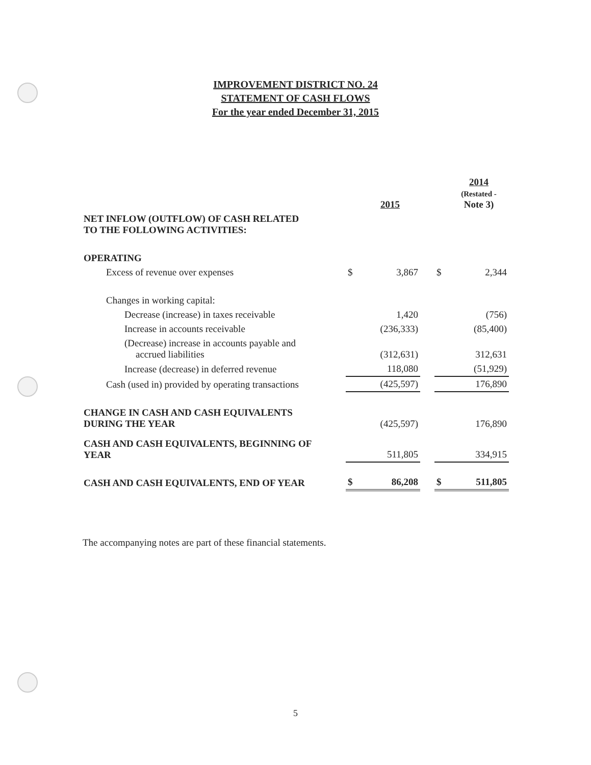IMPROVEMENT DISTRICT NO. 24
STATEMENT OF CASH FLOWS
For the year ended December 31, 2015
| | | 2015 | | | 2014 (Restated - Note 3) |
| NET INFLOW (OUTFLOW) OF CASH RELATED TO THE FOLLOWING ACTIVITIES: | | | | | |
| OPERATING | | | | | |
| Excess of revenue over expenses | $ | 3,867 | | $ | 2,344 |
| Changes in working capital: | | | | | |
| Decrease (increase) in taxes receivable | | 1,420 | | | (756) |
| Increase in accounts receivable | | (236,333) | | | (85,400) |
| (Decrease) increase in accounts payable and accrued liabilities | | (312,631) | | | 312,631 |
| Increase (decrease) in deferred revenue | | 118,080 | | | (51,929) |
| Cash (used in) provided by operating transactions | | (425,597) | | | 176,890 |
| CHANGE IN CASH AND CASH EQUIVALENTS DURING THE YEAR | | (425,597) | | | 176,890 |
| CASH AND CASH EQUIVALENTS, BEGINNING OF YEAR | | 511,805 | | | 334,915 |
| CASH AND CASH EQUIVALENTS, END OF YEAR | $ | 86,208 | | $ | 511,805 |
The accompanying notes are part of these financial statements.
5